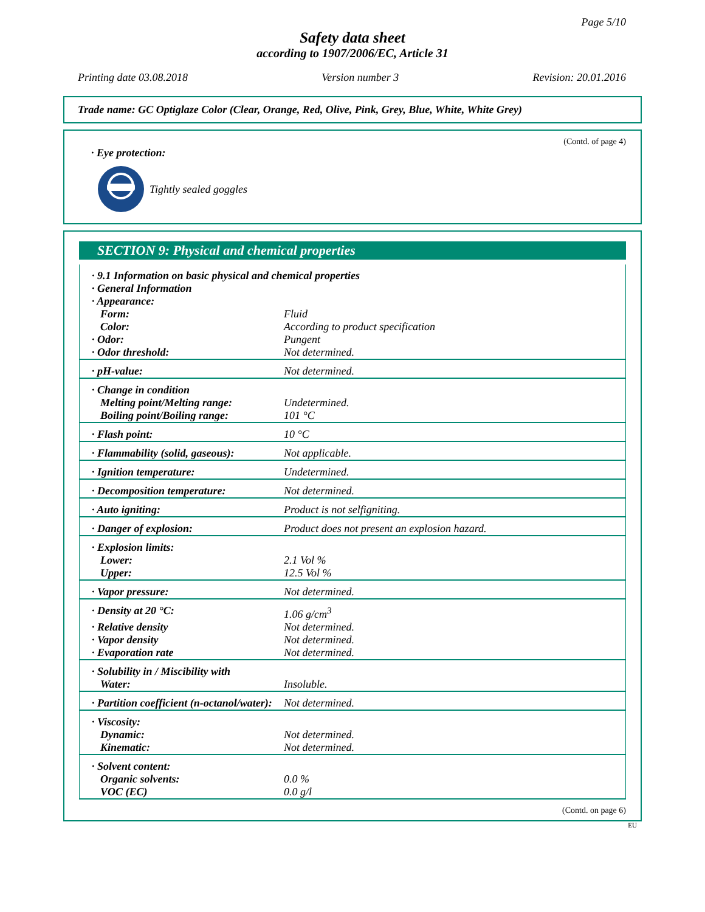Page 5/10
Safety data sheet
according to 1907/2006/EC, Article 31
Printing date 03.08.2018 Version number 3 Revision: 20.01.2016
Trade name: GC Optiglaze Color (Clear, Orange, Red, Olive, Pink, Grey, Blue, White, White Grey)
(Contd. of page 4)
· Eye protection:
Tightly sealed goggles
SECTION 9: Physical and chemical properties
| · 9.1 Information on basic physical and chemical properties | |
| · General Information | |
| · Appearance: | |
| Form: | Fluid |
| Color: | According to product specification |
| · Odor: | Pungent |
| · Odor threshold: | Not determined. |
| · pH-value: | Not determined. |
| · Change in condition | |
| Melting point/Melting range: | Undetermined. |
| Boiling point/Boiling range: | 101 °C |
| · Flash point: | 10 °C |
| · Flammability (solid, gaseous): | Not applicable. |
| · Ignition temperature: | Undetermined. |
| · Decomposition temperature: | Not determined. |
| · Auto igniting: | Product is not selfigniting. |
| · Danger of explosion: | Product does not present an explosion hazard. |
| · Explosion limits: | |
| Lower: | 2.1 Vol % |
| Upper: | 12.5 Vol % |
| · Vapor pressure: | Not determined. |
| · Density at 20 °C: | 1.06 g/cm<sup>3</sup> |
| · Relative density | Not determined. |
| · Vapor density | Not determined. |
| · Evaporation rate | Not determined. |
| · Solubility in / Miscibility with | |
| Water: | Insoluble. |
| · Partition coefficient (n-octanol/water): | Not determined. |
| · Viscosity: | |
| Dynamic: | Not determined. |
| Kinematic: | Not determined. |
| · Solvent content: | |
| Organic solvents: | 0.0 % |
| VOC (EC) | 0.0 g/l |
(Contd. on page 6)
EU